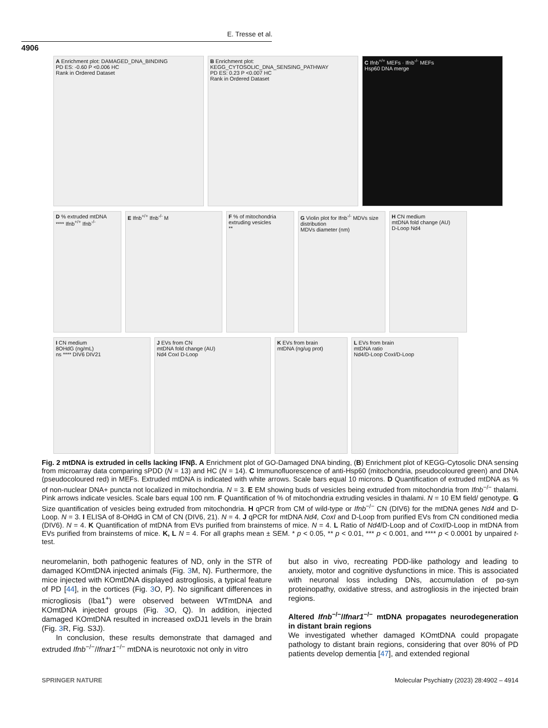E. Tresse et al.
4906
A Enrichment plot: DAMAGED_DNA_BINDING
PD ES: -0.60 P <0.006 HC
Rank in Ordered Dataset
B Enrichment plot: KEGG_CYTOSOLIC_DNA_SENSING_PATHWAY
PD ES: 0.23 P <0.007 HC
Rank in Ordered Dataset
C Ifnb<sup>+/+</sup> MEFs · Ifnb<sup>-/-</sup> MEFs
Hsp60 DNA merge
D % extruded mtDNA
**** Ifnb<sup>+/+</sup> Ifnb<sup>-/-</sup>
E Ifnb<sup>+/+</sup> Ifnb<sup>-/-</sup> M F % of mitochondria extruding vesicles
**
G Violin plot for Ifnb<sup>-/-</sup> MDVs size distribution
MDVs diameter (nm)
H CN medium
mtDNA fold change (AU)
D-Loop Nd4
I CN medium
8OHdG (ng/mL)
ns **** DIV6 DIV21
J EVs from CN
mtDNA fold change (AU)
Nd4 CoxI D-Loop
K EVs from brain
mtDNA (ng/ug prot)
L EVs from brain
mtDNA ratio
Nd4/D-Loop CoxI/D-Loop
Fig. 2 mtDNA is extruded in cells lacking IFNβ. A Enrichment plot of GO-Damaged DNA binding, (B) Enrichment plot of KEGG-Cytosolic DNA sensing from microarray data comparing sPDD (N = 13) and HC (N = 14). C Immunofluorescence of anti-Hsp60 (mitochondria, pseudocoloured green) and DNA (pseudocoloured red) in MEFs. Extruded mtDNA is indicated with white arrows. Scale bars equal 10 microns. D Quantification of extruded mtDNA as % of non-nuclear DNA+ puncta not localized in mitochondria. N = 3. E EM showing buds of vesicles being extruded from mitochondria from Ifnb<sup>−/−</sup> thalami. Pink arrows indicate vesicles. Scale bars equal 100 nm. F Quantification of % of mitochondria extruding vesicles in thalami. N = 10 EM field/ genotype. G Size quantification of vesicles being extruded from mitochondria. H qPCR from CM of wild-type or Ifnb<sup>−/−</sup> CN (DIV6) for the mtDNA genes Nd4 and D-Loop. N = 3. I ELISA of 8-OHdG in CM of CN (DIV6, 21). N = 4. J qPCR for mtDNA Nd4, CoxI and D-Loop from purified EVs from CN conditioned media (DIV6). N = 4. K Quantification of mtDNA from EVs purified from brainstems of mice. N = 4. L Ratio of Nd4/D-Loop and of CoxI/D-Loop in mtDNA from EVs purified from brainstems of mice. K, L N = 4. For all graphs mean ± SEM. * p < 0.05, ** p < 0.01, *** p < 0.001, and **** p < 0.0001 by unpaired t-test.
neuromelanin, both pathogenic features of ND, only in the STR of damaged KOmtDNA injected animals (Fig. 3 M, N). Furthermore, the mice injected with KOmtDNA displayed astrogliosis, a typical feature of PD [44], in the cortices (Fig. 3 O, P). No significant differences in microgliosis (Iba1<sup>+</sup>) were observed between WTmtDNA and KOmtDNA injected groups (Fig. 3 O, Q). In addition, injected damaged KOmtDNA resulted in increased oxDJ1 levels in the brain (Fig. 3 R, Fig. S3J).
In conclusion, these results demonstrate that damaged and extruded Ifnb<sup>−/−</sup>/Ifnar1<sup>−/−</sup> mtDNA is neurotoxic not only in vitro
but also in vivo, recreating PDD-like pathology and leading to anxiety, motor and cognitive dysfunctions in mice. This is associated with neuronal loss including DNs, accumulation of pα-syn proteinopathy, oxidative stress, and astrogliosis in the injected brain regions.
Altered Ifnb<sup>−/−</sup>/Ifnar1<sup>−/−</sup> mtDNA propagates neurodegeneration in distant brain regions
We investigated whether damaged KOmtDNA could propagate pathology to distant brain regions, considering that over 80% of PD patients develop dementia [47], and extended regional
SPRINGER NATURE Molecular Psychiatry (2023) 28:4902 – 4914